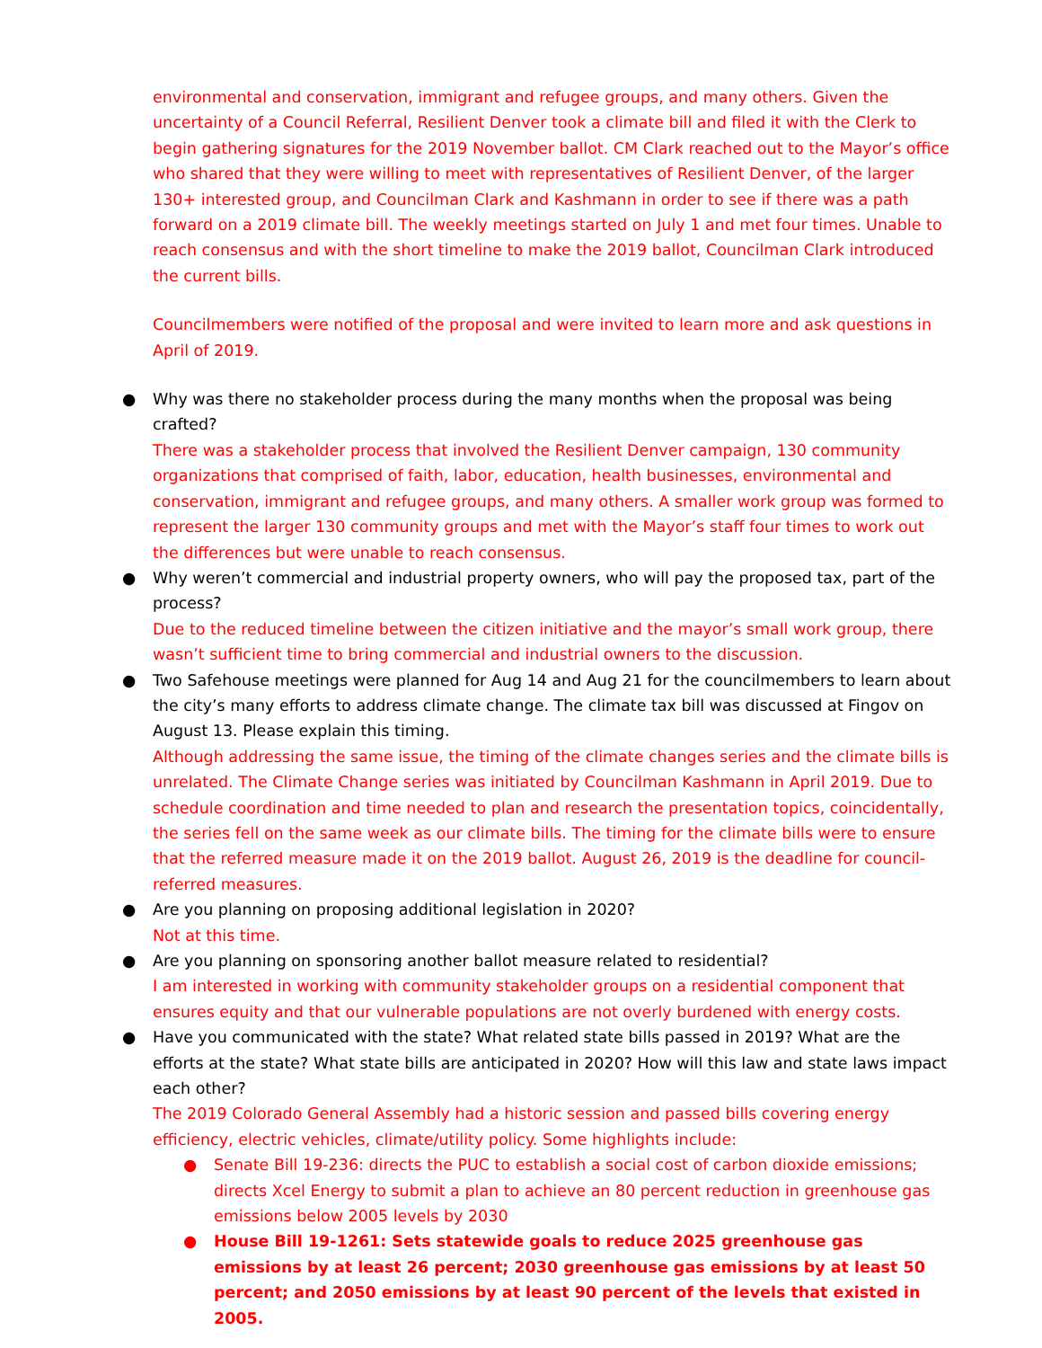environmental and conservation, immigrant and refugee groups, and many others. Given the uncertainty of a Council Referral, Resilient Denver took a climate bill and filed it with the Clerk to begin gathering signatures for the 2019 November ballot. CM Clark reached out to the Mayor’s office who shared that they were willing to meet with representatives of Resilient Denver, of the larger 130+ interested group, and Councilman Clark and Kashmann in order to see if there was a path forward on a 2019 climate bill. The weekly meetings started on July 1 and met four times. Unable to reach consensus and with the short timeline to make the 2019 ballot, Councilman Clark introduced the current bills.
Councilmembers were notified of the proposal and were invited to learn more and ask questions in April of 2019.
● Why was there no stakeholder process during the many months when the proposal was being crafted?
There was a stakeholder process that involved the Resilient Denver campaign, 130 community organizations that comprised of faith, labor, education, health businesses, environmental and conservation, immigrant and refugee groups, and many others. A smaller work group was formed to represent the larger 130 community groups and met with the Mayor’s staff four times to work out the differences but were unable to reach consensus.
● Why weren’t commercial and industrial property owners, who will pay the proposed tax, part of the process?
Due to the reduced timeline between the citizen initiative and the mayor’s small work group, there wasn’t sufficient time to bring commercial and industrial owners to the discussion.
● Two Safehouse meetings were planned for Aug 14 and Aug 21 for the councilmembers to learn about the city’s many efforts to address climate change. The climate tax bill was discussed at Fingov on August 13. Please explain this timing.
Although addressing the same issue, the timing of the climate changes series and the climate bills is unrelated. The Climate Change series was initiated by Councilman Kashmann in April 2019. Due to schedule coordination and time needed to plan and research the presentation topics, coincidentally, the series fell on the same week as our climate bills. The timing for the climate bills were to ensure that the referred measure made it on the 2019 ballot. August 26, 2019 is the deadline for council-referred measures.
● Are you planning on proposing additional legislation in 2020?
Not at this time.
● Are you planning on sponsoring another ballot measure related to residential?
I am interested in working with community stakeholder groups on a residential component that ensures equity and that our vulnerable populations are not overly burdened with energy costs.
● Have you communicated with the state? What related state bills passed in 2019? What are the efforts at the state? What state bills are anticipated in 2020? How will this law and state laws impact each other?
The 2019 Colorado General Assembly had a historic session and passed bills covering energy efficiency, electric vehicles, climate/utility policy. Some highlights include:
● Senate Bill 19-236: directs the PUC to establish a social cost of carbon dioxide emissions; directs Xcel Energy to submit a plan to achieve an 80 percent reduction in greenhouse gas emissions below 2005 levels by 2030
● House Bill 19-1261: Sets statewide goals to reduce 2025 greenhouse gas emissions by at least 26 percent; 2030 greenhouse gas emissions by at least 50 percent; and 2050 emissions by at least 90 percent of the levels that existed in 2005.